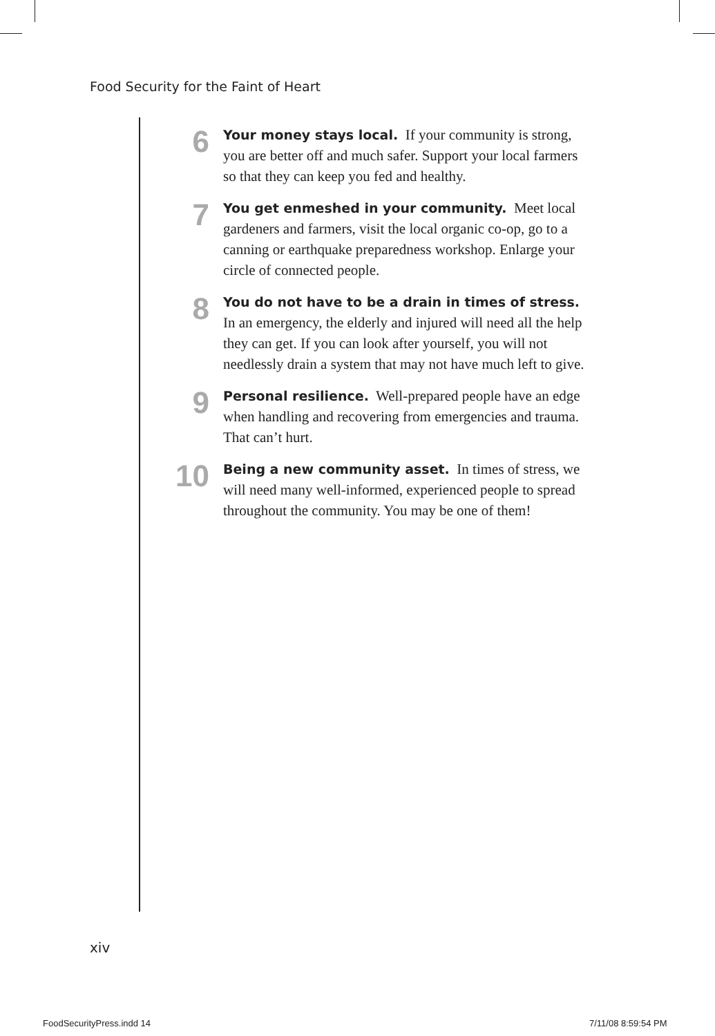Food Security for the Faint of Heart
6
Your money stays local. If your community is strong, you are better off and much safer. Support your local farmers so that they can keep you fed and healthy.
7
You get enmeshed in your community. Meet local gardeners and farmers, visit the local organic co-op, go to a canning or earthquake preparedness workshop. Enlarge your circle of connected people.
8
You do not have to be a drain in times of stress. In an emergency, the elderly and injured will need all the help they can get. If you can look after yourself, you will not needlessly drain a system that may not have much left to give.
9
Personal resilience. Well-prepared people have an edge when handling and recovering from emergencies and trauma. That can’t hurt.
10
Being a new community asset. In times of stress, we will need many well-informed, experienced people to spread throughout the community. You may be one of them!
xiv
FoodSecurityPress.indd 14 7/11/08 8:59:54 PM